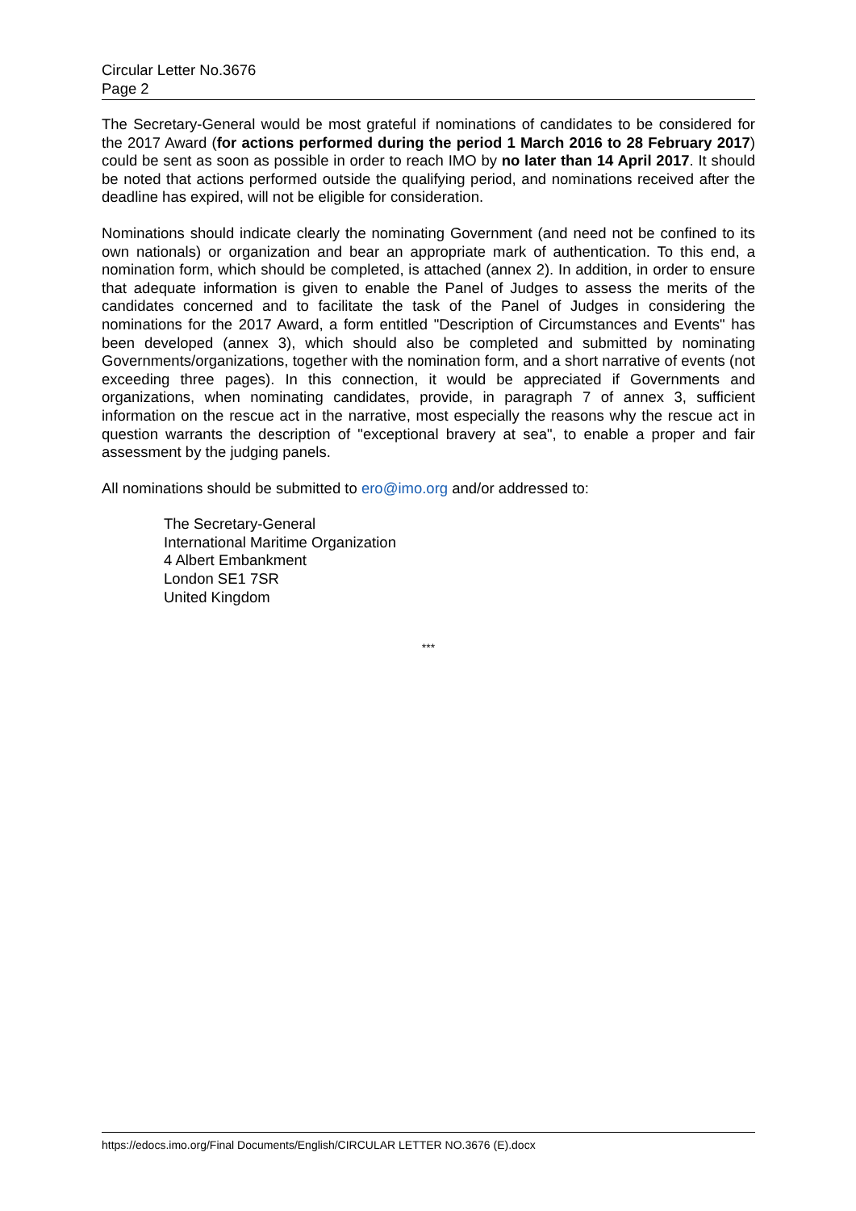Circular Letter No.3676
Page 2
The Secretary-General would be most grateful if nominations of candidates to be considered for the 2017 Award (for actions performed during the period 1 March 2016 to 28 February 2017) could be sent as soon as possible in order to reach IMO by no later than 14 April 2017. It should be noted that actions performed outside the qualifying period, and nominations received after the deadline has expired, will not be eligible for consideration.
Nominations should indicate clearly the nominating Government (and need not be confined to its own nationals) or organization and bear an appropriate mark of authentication. To this end, a nomination form, which should be completed, is attached (annex 2). In addition, in order to ensure that adequate information is given to enable the Panel of Judges to assess the merits of the candidates concerned and to facilitate the task of the Panel of Judges in considering the nominations for the 2017 Award, a form entitled "Description of Circumstances and Events" has been developed (annex 3), which should also be completed and submitted by nominating Governments/organizations, together with the nomination form, and a short narrative of events (not exceeding three pages). In this connection, it would be appreciated if Governments and organizations, when nominating candidates, provide, in paragraph 7 of annex 3, sufficient information on the rescue act in the narrative, most especially the reasons why the rescue act in question warrants the description of "exceptional bravery at sea", to enable a proper and fair assessment by the judging panels.
All nominations should be submitted to ero@imo.org and/or addressed to:
The Secretary-General
International Maritime Organization
4 Albert Embankment
London SE1 7SR
United Kingdom
***
https://edocs.imo.org/Final Documents/English/CIRCULAR LETTER NO.3676 (E).docx